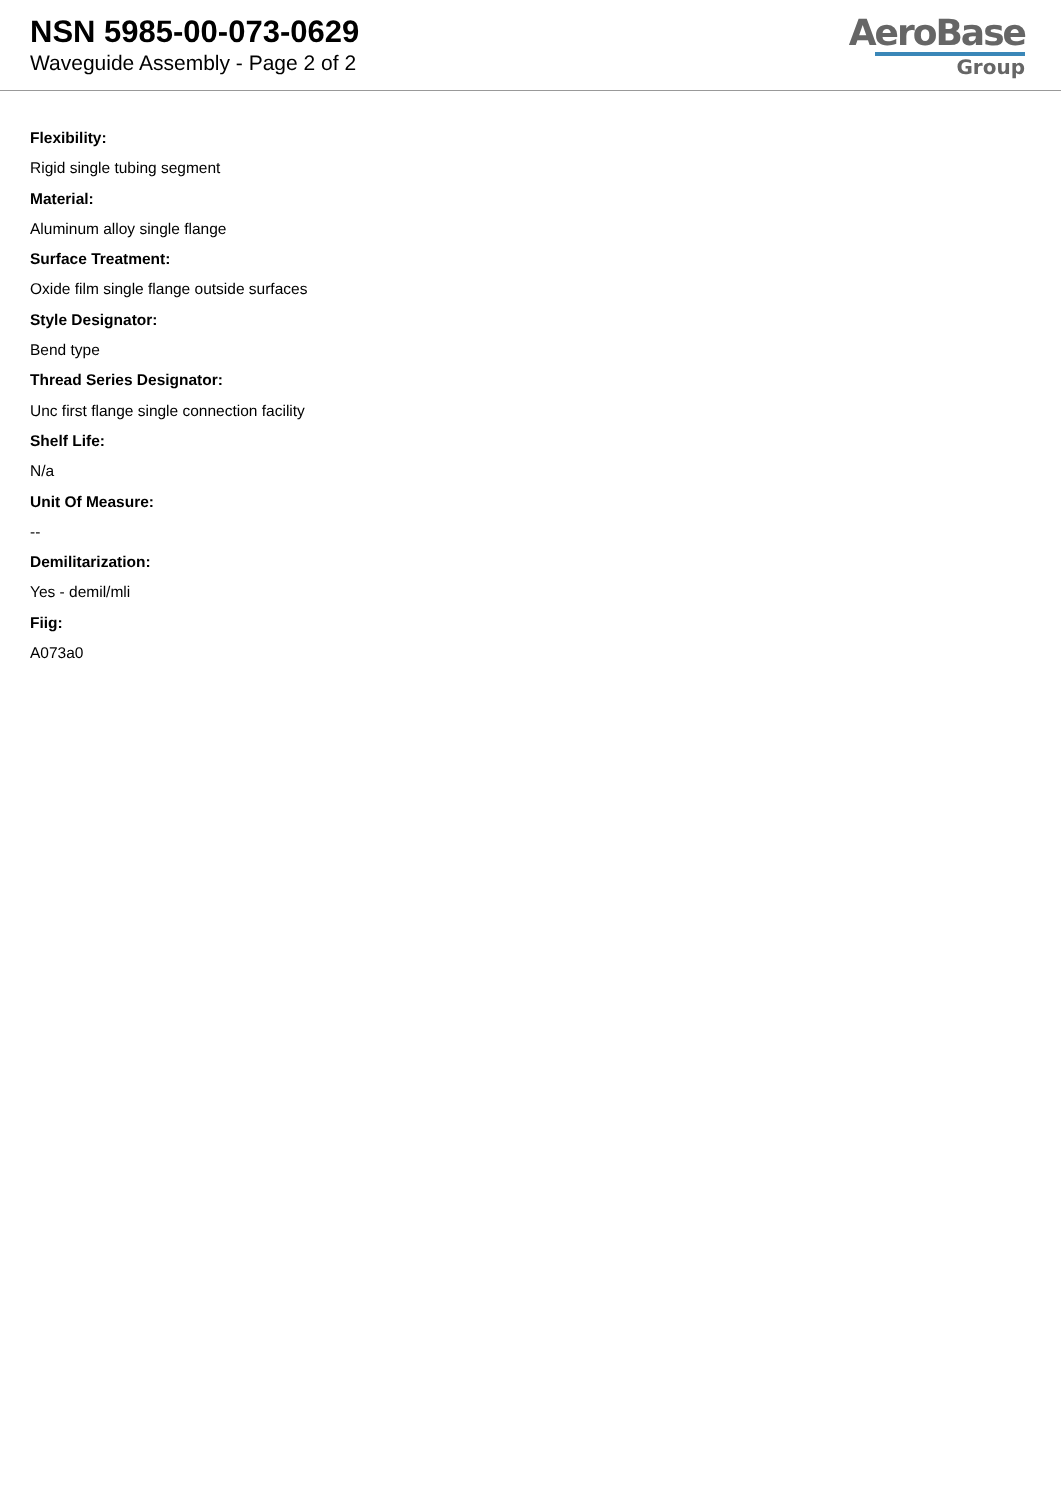NSN 5985-00-073-0629
Waveguide Assembly - Page 2 of 2
AeroBase
Group
Flexibility:
Rigid single tubing segment
Material:
Aluminum alloy single flange
Surface Treatment:
Oxide film single flange outside surfaces
Style Designator:
Bend type
Thread Series Designator:
Unc first flange single connection facility
Shelf Life:
N/a
Unit Of Measure:
--
Demilitarization:
Yes - demil/mli
Fiig:
A073a0